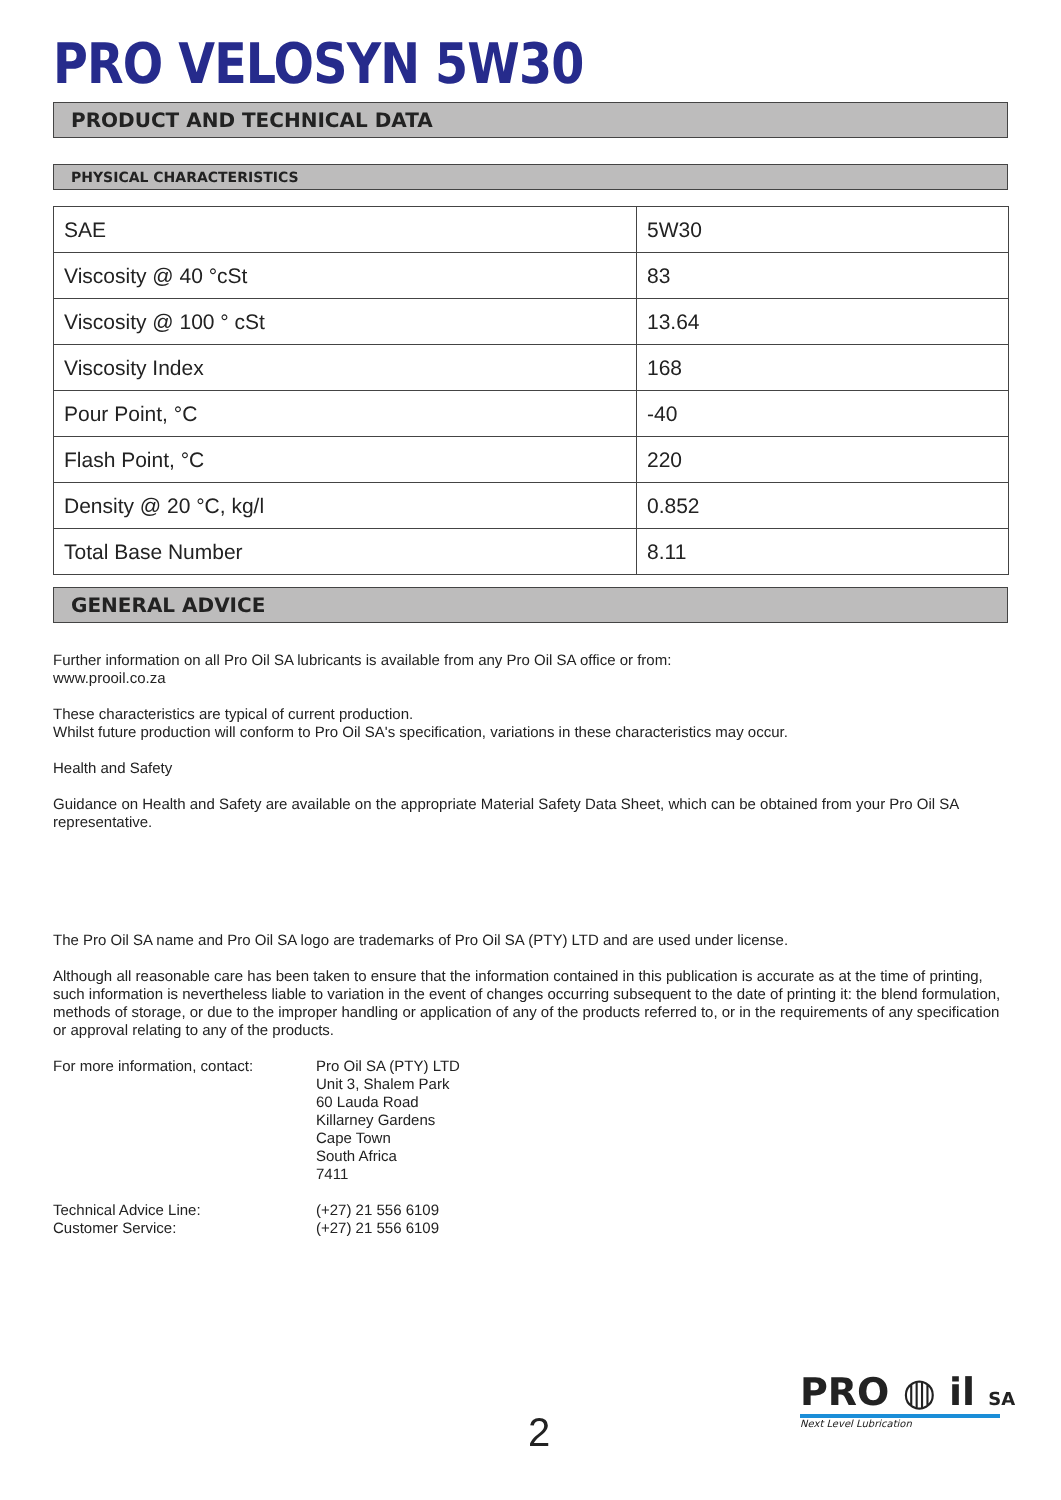PRO VELOSYN 5W30
PRODUCT AND TECHNICAL DATA
PHYSICAL CHARACTERISTICS
| SAE | 5W30 |
| Viscosity @ 40 °cSt | 83 |
| Viscosity @ 100 ° cSt | 13.64 |
| Viscosity Index | 168 |
| Pour Point, °C | -40 |
| Flash Point, °C | 220 |
| Density @ 20 °C, kg/l | 0.852 |
| Total Base Number | 8.11 |
GENERAL ADVICE
Further information on all Pro Oil SA lubricants is available from any Pro Oil SA office or from:
www.prooil.co.za
These characteristics are typical of current production.
Whilst future production will conform to Pro Oil SA's specification, variations in these characteristics may occur.
Health and Safety
Guidance on Health and Safety are available on the appropriate Material Safety Data Sheet, which can be obtained from your Pro Oil SA representative.
The Pro Oil SA name and Pro Oil SA logo are trademarks of Pro Oil SA (PTY) LTD and are used under license.
Although all reasonable care has been taken to ensure that the information contained in this publication is accurate as at the time of printing, such information is nevertheless liable to variation in the event of changes occurring subsequent to the date of printing it: the blend formulation, methods of storage, or due to the improper handling or application of any of the products referred to, or in the requirements of any specification or approval relating to any of the products.
For more information, contact:
Pro Oil SA (PTY) LTD
Unit 3, Shalem Park
60 Lauda Road
Killarney Gardens
Cape Town
South Africa
7411
Technical Advice Line:
Customer Service:
(+27) 21 556 6109
(+27) 21 556 6109
2
PRO ◍ il SA
Next Level Lubrication